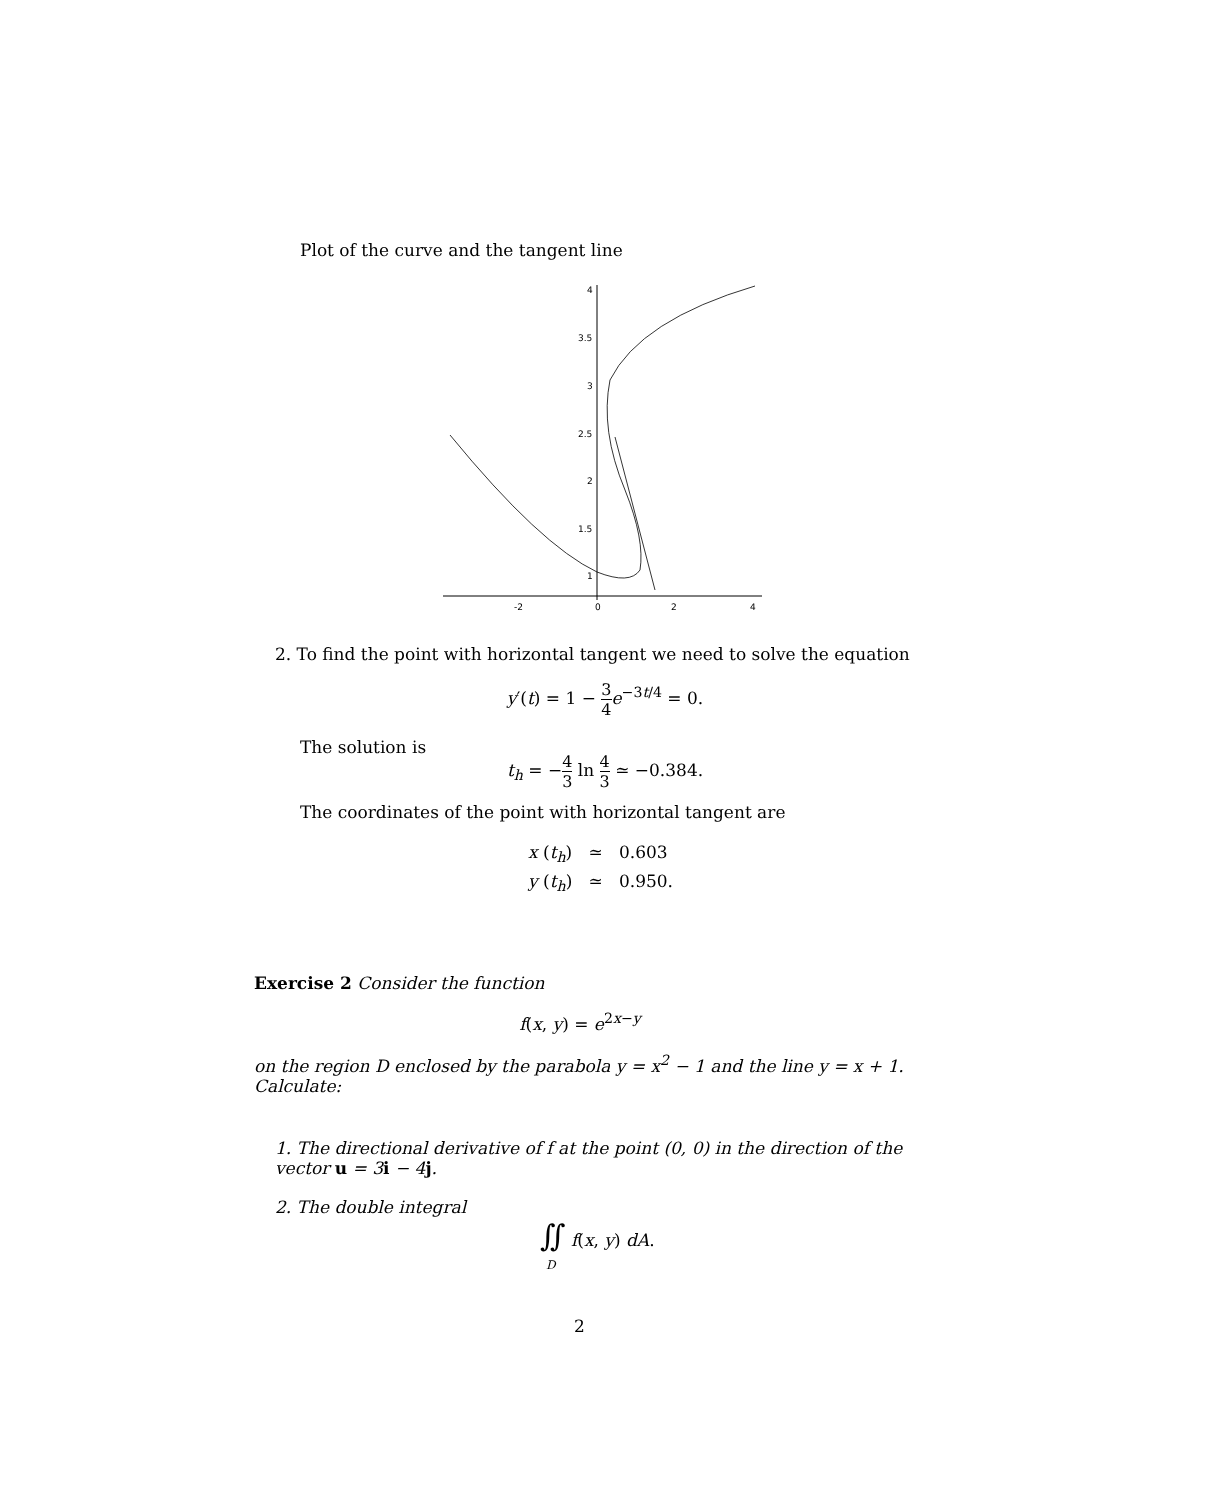Plot of the curve and the tangent line
4
3.5
3
2.5
2
1.5
1
-2
0
2
4
2. To find the point with horizontal tangent we need to solve the equation
y′(t) = 1 − 3 4 e<sup>−3t/4</sup> = 0.
The solution is
t<sub>h</sub> = −4 3 ln 4 3 ≃ −0.384.
The coordinates of the point with horizontal tangent are
x (t<sub>h</sub>) ≃ 0.603
y (t<sub>h</sub>) ≃ 0.950.
Exercise 2 Consider the function
f(x, y) = e<sup>2x−y</sup>
on the region D enclosed by the parabola y = x<sup>2</sup> − 1 and the line y = x + 1. Calculate:
1. The directional derivative of f at the point (0, 0) in the direction of the vector u = 3i − 4j.
2. The double integral
∬ f(x, y) dA.
D
2